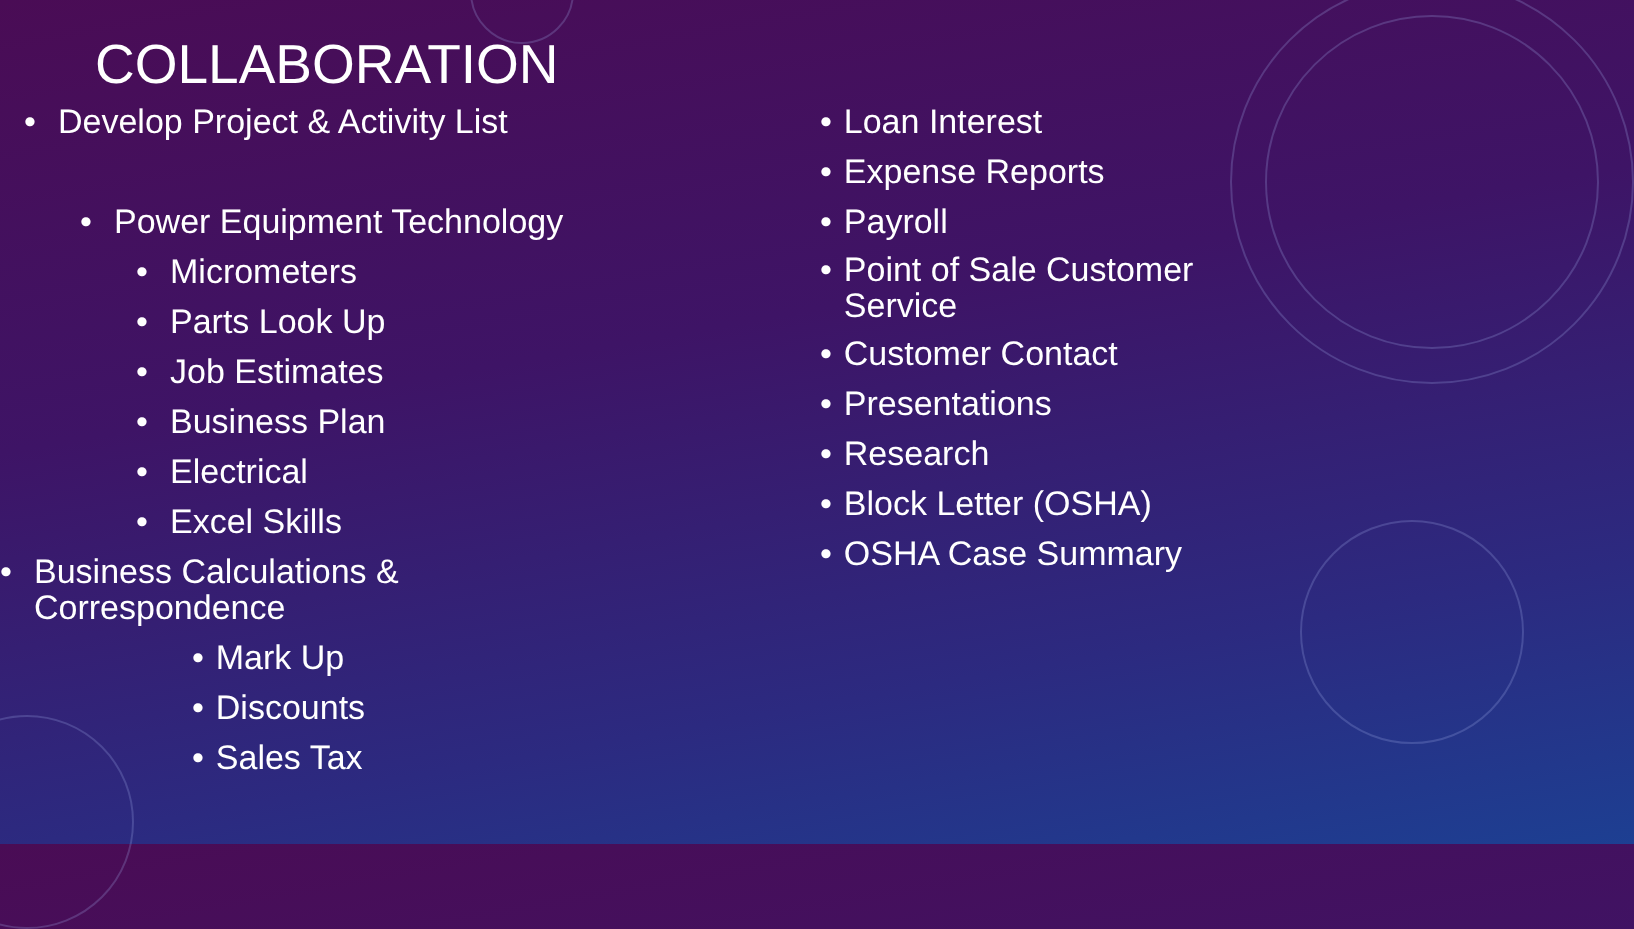COLLABORATION
• Develop Project & Activity List
• Power Equipment Technology
• Micrometers
• Parts Look Up
• Job Estimates
• Business Plan
• Electrical
• Excel Skills
• Business Calculations &
Correspondence
• Mark Up
• Discounts
• Sales Tax
• Loan Interest
• Expense Reports
• Payroll
• Point of Sale Customer
Service
• Customer Contact
• Presentations
• Research
• Block Letter (OSHA)
• OSHA Case Summary